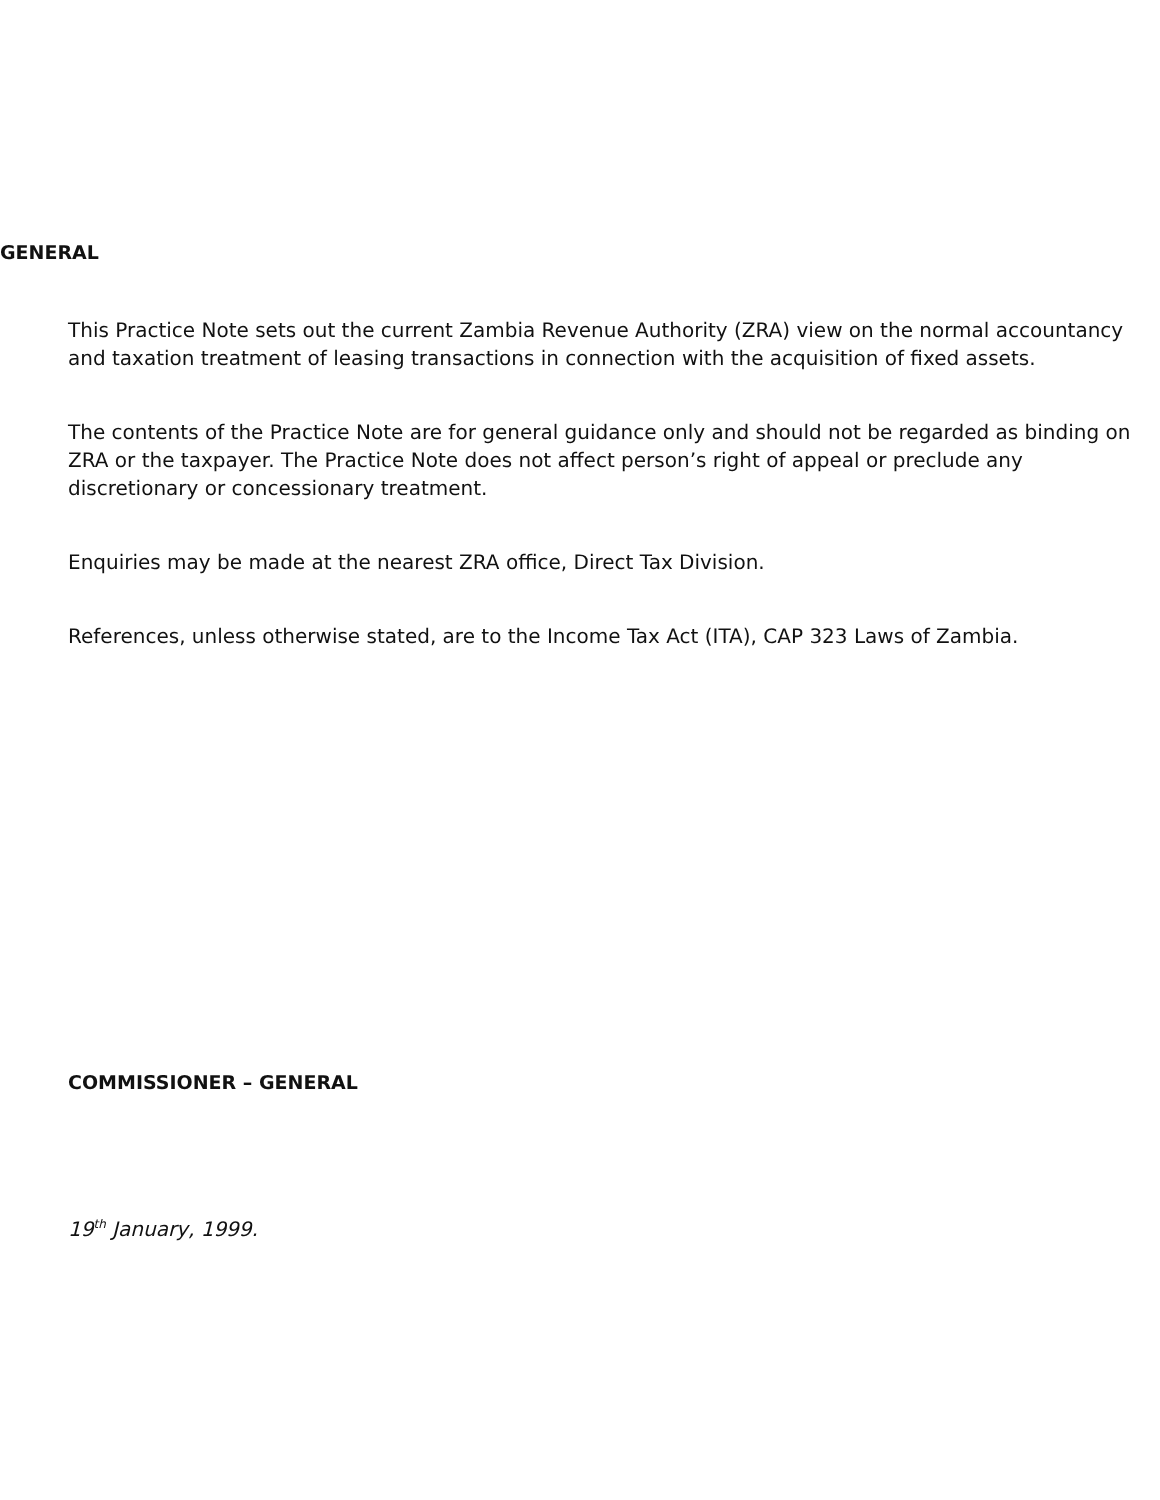GENERAL
This Practice Note sets out the current Zambia Revenue Authority (ZRA) view on the normal accountancy and taxation treatment of leasing transactions in connection with the acquisition of fixed assets.
The contents of the Practice Note are for general guidance only and should not be regarded as binding on ZRA or the taxpayer. The Practice Note does not affect person’s right of appeal or preclude any discretionary or concessionary treatment.
Enquiries may be made at the nearest ZRA office, Direct Tax Division.
References, unless otherwise stated, are to the Income Tax Act (ITA), CAP 323 Laws of Zambia.
COMMISSIONER – GENERAL
19<sup>th</sup> January, 1999.